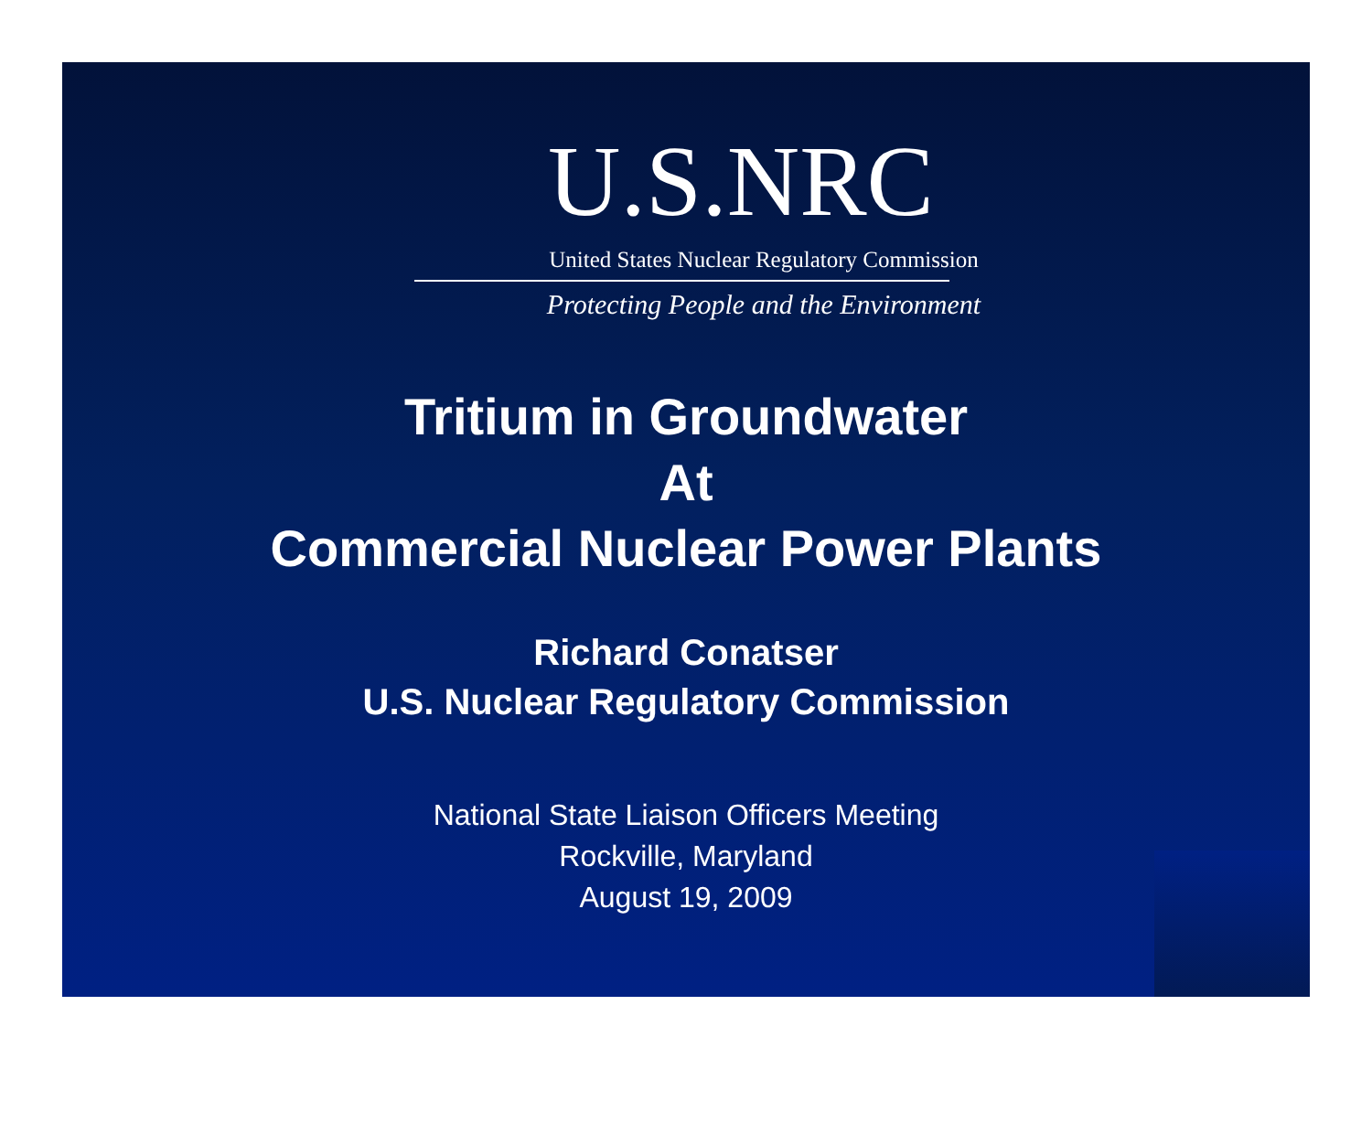U.S.NRC
United States Nuclear Regulatory Commission
Protecting People and the Environment
Tritium in Groundwater
At
Commercial Nuclear Power Plants
Richard Conatser
U.S. Nuclear Regulatory Commission
National State Liaison Officers Meeting
Rockville, Maryland
August 19, 2009